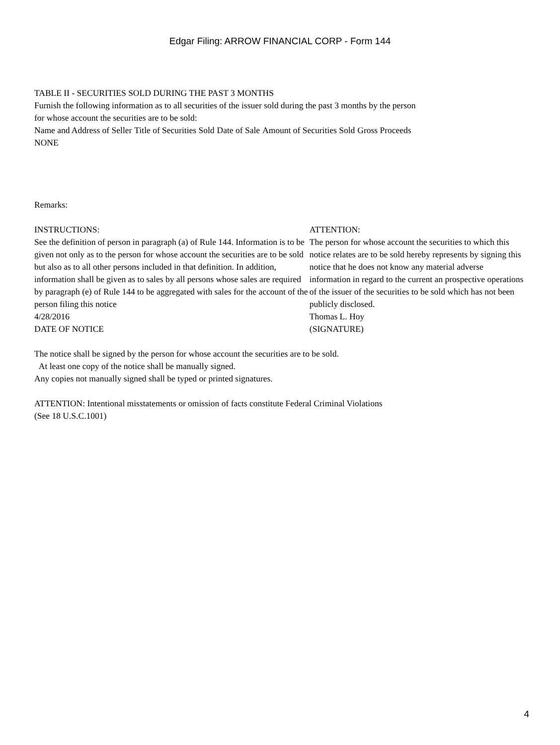Edgar Filing: ARROW FINANCIAL CORP - Form 144
TABLE II - SECURITIES SOLD DURING THE PAST 3 MONTHS
Furnish the following information as to all securities of the issuer sold during the past 3 months by the person
for whose account the securities are to be sold:
| Name and Address of Seller | Title of Securities Sold | Date of Sale | Amount of Securities Sold | Gross Proceeds |
| --- | --- | --- | --- | --- |
| NONE | | | | |
Remarks:
INSTRUCTIONS:
See the definition of person in paragraph (a) of Rule 144. Information is to be given not only as to the person for whose account the securities are to be sold but also as to all other persons included in that definition. In addition, information shall be given as to sales by all persons whose sales are required by paragraph (e) of Rule 144 to be aggregated with sales for the account of the person filing this notice
4/28/2016
DATE OF NOTICE
ATTENTION:
The person for whose account the securities to which this notice relates are to be sold hereby represents by signing this notice that he does not know any material adverse information in regard to the current an prospective operations of the issuer of the securities to be sold which has not been publicly disclosed.
Thomas L. Hoy
(SIGNATURE)
The notice shall be signed by the person for whose account the securities are to be sold.
At least one copy of the notice shall be manually signed.
Any copies not manually signed shall be typed or printed signatures.
ATTENTION: Intentional misstatements or omission of facts constitute Federal Criminal Violations
(See 18 U.S.C.1001)
4